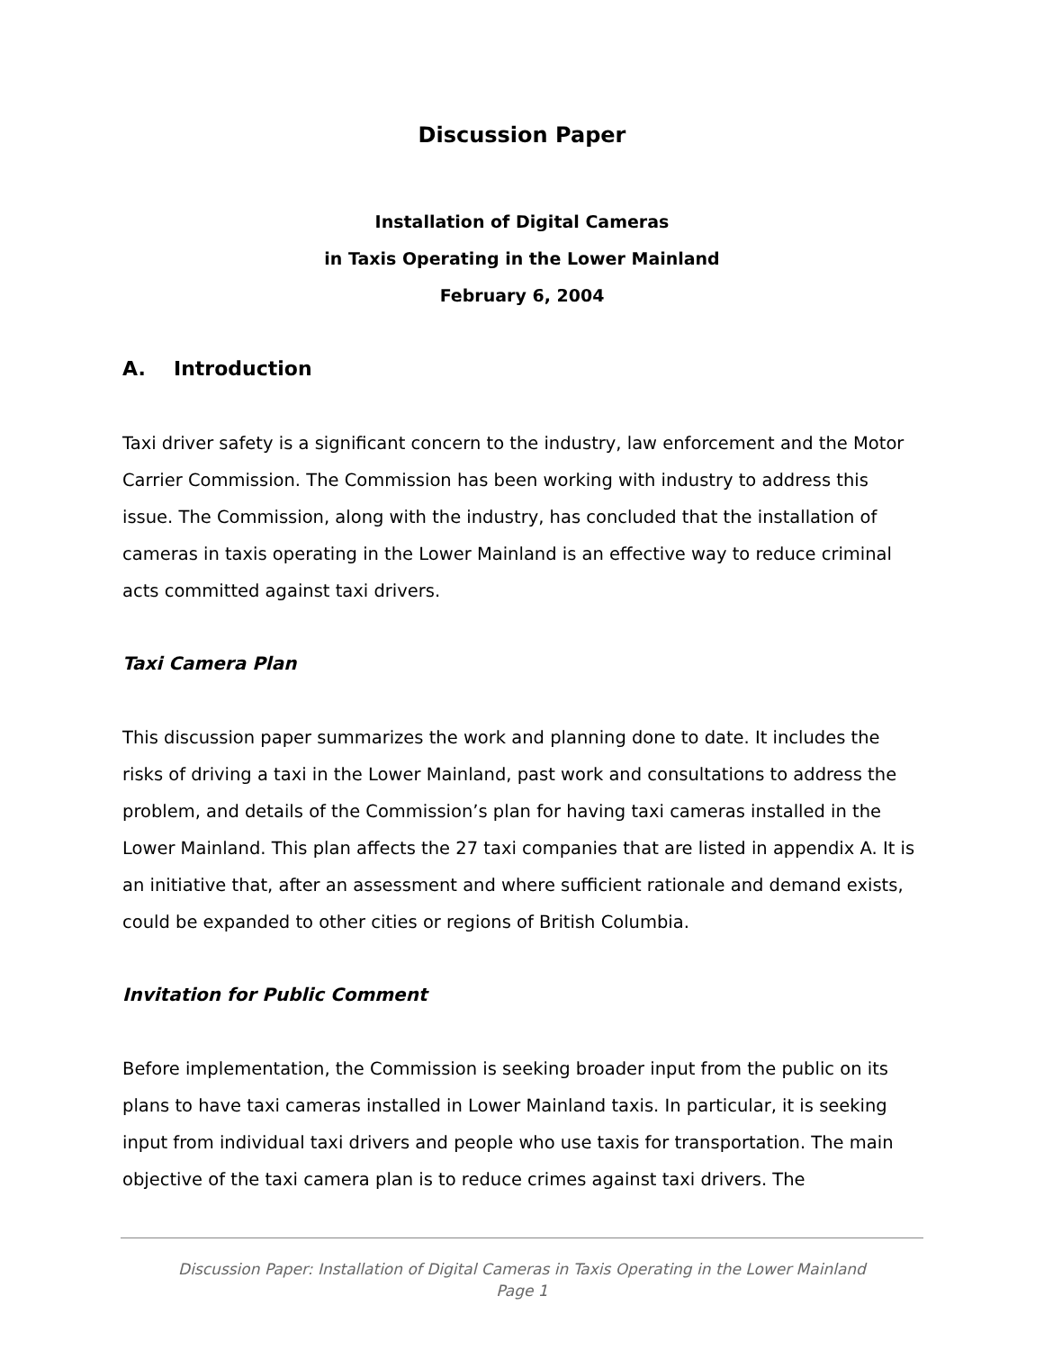Discussion Paper
Installation of Digital Cameras
in Taxis Operating in the Lower Mainland
February 6, 2004
A. Introduction
Taxi driver safety is a significant concern to the industry, law enforcement and the Motor Carrier Commission. The Commission has been working with industry to address this issue. The Commission, along with the industry, has concluded that the installation of cameras in taxis operating in the Lower Mainland is an effective way to reduce criminal acts committed against taxi drivers.
Taxi Camera Plan
This discussion paper summarizes the work and planning done to date. It includes the risks of driving a taxi in the Lower Mainland, past work and consultations to address the problem, and details of the Commission’s plan for having taxi cameras installed in the Lower Mainland. This plan affects the 27 taxi companies that are listed in appendix A. It is an initiative that, after an assessment and where sufficient rationale and demand exists, could be expanded to other cities or regions of British Columbia.
Invitation for Public Comment
Before implementation, the Commission is seeking broader input from the public on its plans to have taxi cameras installed in Lower Mainland taxis. In particular, it is seeking input from individual taxi drivers and people who use taxis for transportation. The main objective of the taxi camera plan is to reduce crimes against taxi drivers. The
Discussion Paper: Installation of Digital Cameras in Taxis Operating in the Lower Mainland
Page 1